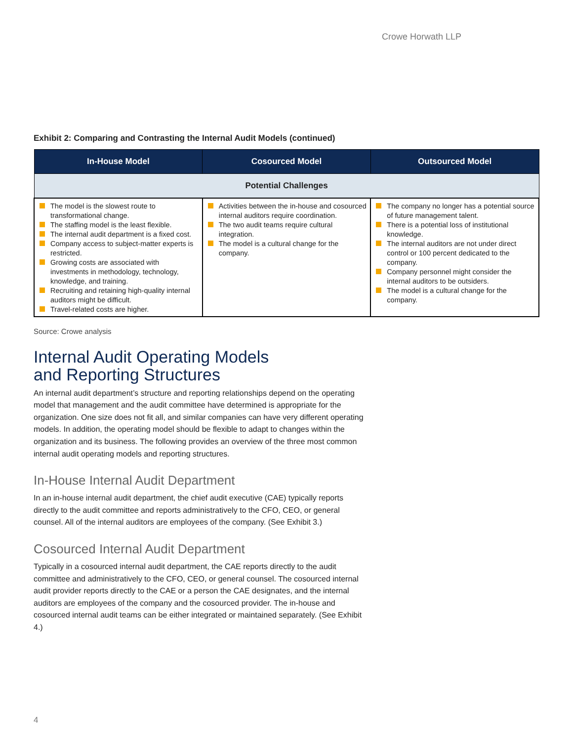Crowe Horwath LLP
Exhibit 2: Comparing and Contrasting the Internal Audit Models (continued)
| In-House Model | Cosourced Model | Outsourced Model |
| --- | --- | --- |
| Potential Challenges | | |
| The model is the slowest route to transformational change. The staffing model is the least flexible. The internal audit department is a fixed cost. Company access to subject-matter experts is restricted. Growing costs are associated with investments in methodology, technology, knowledge, and training. Recruiting and retaining high-quality internal auditors might be difficult. Travel-related costs are higher. | Activities between the in-house and cosourced internal auditors require coordination. The two audit teams require cultural integration. The model is a cultural change for the company. | The company no longer has a potential source of future management talent. There is a potential loss of institutional knowledge. The internal auditors are not under direct control or 100 percent dedicated to the company. Company personnel might consider the internal auditors to be outsiders. The model is a cultural change for the company. |
Source: Crowe analysis
Internal Audit Operating Models
and Reporting Structures
An internal audit department’s structure and reporting relationships depend on the operating model that management and the audit committee have determined is appropriate for the organization. One size does not fit all, and similar companies can have very different operating models. In addition, the operating model should be flexible to adapt to changes within the organization and its business. The following provides an overview of the three most common internal audit operating models and reporting structures.
In-House Internal Audit Department
In an in-house internal audit department, the chief audit executive (CAE) typically reports directly to the audit committee and reports administratively to the CFO, CEO, or general counsel. All of the internal auditors are employees of the company. (See Exhibit 3.)
Cosourced Internal Audit Department
Typically in a cosourced internal audit department, the CAE reports directly to the audit committee and administratively to the CFO, CEO, or general counsel. The cosourced internal audit provider reports directly to the CAE or a person the CAE designates, and the internal auditors are employees of the company and the cosourced provider. The in-house and cosourced internal audit teams can be either integrated or maintained separately. (See Exhibit 4.)
4